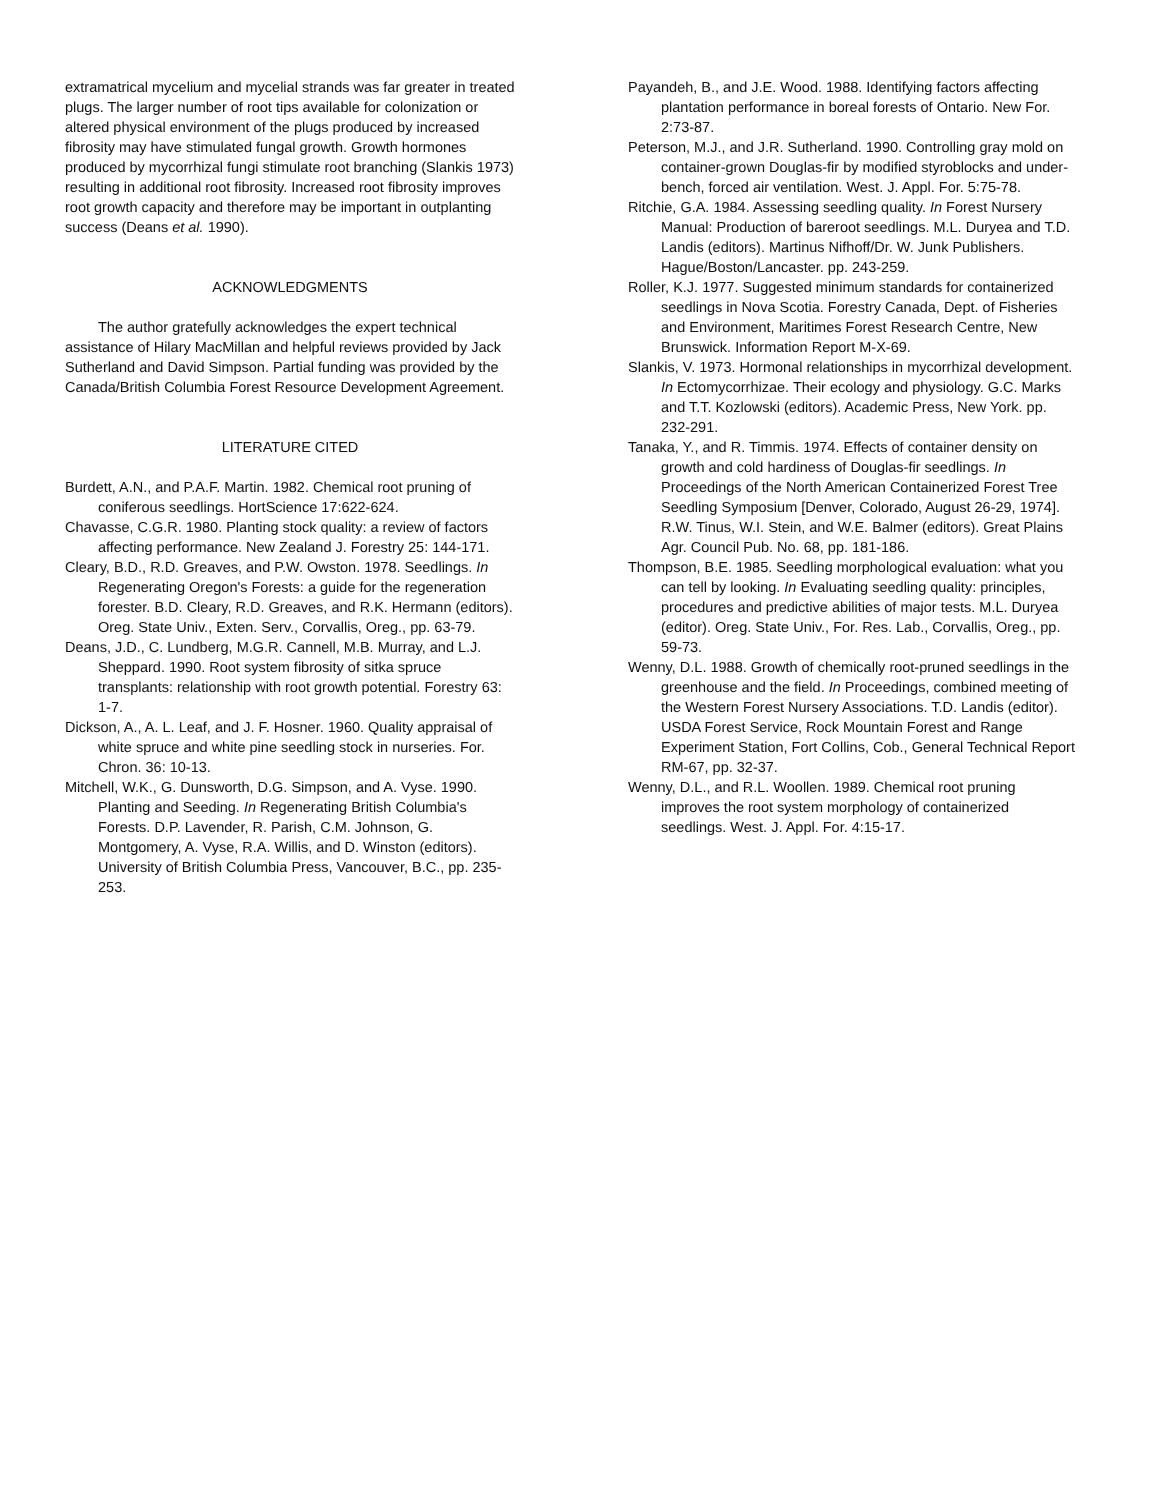extramatrical mycelium and mycelial strands was far greater in treated plugs. The larger number of root tips available for colonization or altered physical environment of the plugs produced by increased fibrosity may have stimulated fungal growth. Growth hormones produced by mycorrhizal fungi stimulate root branching (Slankis 1973) resulting in additional root fibrosity. Increased root fibrosity improves root growth capacity and therefore may be important in outplanting success (Deans et al. 1990).
ACKNOWLEDGMENTS
The author gratefully acknowledges the expert technical assistance of Hilary MacMillan and helpful reviews provided by Jack Sutherland and David Simpson. Partial funding was provided by the Canada/British Columbia Forest Resource Development Agreement.
LITERATURE CITED
Burdett, A.N., and P.A.F. Martin. 1982. Chemical root pruning of coniferous seedlings. HortScience 17:622-624.
Chavasse, C.G.R. 1980. Planting stock quality: a review of factors affecting performance. New Zealand J. Forestry 25: 144-171.
Cleary, B.D., R.D. Greaves, and P.W. Owston. 1978. Seedlings. In Regenerating Oregon's Forests: a guide for the regeneration forester. B.D. Cleary, R.D. Greaves, and R.K. Hermann (editors). Oreg. State Univ., Exten. Serv., Corvallis, Oreg., pp. 63-79.
Deans, J.D., C. Lundberg, M.G.R. Cannell, M.B. Murray, and L.J. Sheppard. 1990. Root system fibrosity of sitka spruce transplants: relationship with root growth potential. Forestry 63: 1-7.
Dickson, A., A. L. Leaf, and J. F. Hosner. 1960. Quality appraisal of white spruce and white pine seedling stock in nurseries. For. Chron. 36: 10-13.
Mitchell, W.K., G. Dunsworth, D.G. Simpson, and A. Vyse. 1990. Planting and Seeding. In Regenerating British Columbia's Forests. D.P. Lavender, R. Parish, C.M. Johnson, G. Montgomery, A. Vyse, R.A. Willis, and D. Winston (editors). University of British Columbia Press, Vancouver, B.C., pp. 235-253.
Payandeh, B., and J.E. Wood. 1988. Identifying factors affecting plantation performance in boreal forests of Ontario. New For. 2:73-87.
Peterson, M.J., and J.R. Sutherland. 1990. Controlling gray mold on container-grown Douglas-fir by modified styroblocks and under-bench, forced air ventilation. West. J. Appl. For. 5:75-78.
Ritchie, G.A. 1984. Assessing seedling quality. In Forest Nursery Manual: Production of bareroot seedlings. M.L. Duryea and T.D. Landis (editors). Martinus Nifhoff/Dr. W. Junk Publishers. Hague/Boston/Lancaster. pp. 243-259.
Roller, K.J. 1977. Suggested minimum standards for containerized seedlings in Nova Scotia. Forestry Canada, Dept. of Fisheries and Environment, Maritimes Forest Research Centre, New Brunswick. Information Report M-X-69.
Slankis, V. 1973. Hormonal relationships in mycorrhizal development. In Ectomycorrhizae. Their ecology and physiology. G.C. Marks and T.T. Kozlowski (editors). Academic Press, New York. pp. 232-291.
Tanaka, Y., and R. Timmis. 1974. Effects of container density on growth and cold hardiness of Douglas-fir seedlings. In Proceedings of the North American Containerized Forest Tree Seedling Symposium [Denver, Colorado, August 26-29, 1974]. R.W. Tinus, W.I. Stein, and W.E. Balmer (editors). Great Plains Agr. Council Pub. No. 68, pp. 181-186.
Thompson, B.E. 1985. Seedling morphological evaluation: what you can tell by looking. In Evaluating seedling quality: principles, procedures and predictive abilities of major tests. M.L. Duryea (editor). Oreg. State Univ., For. Res. Lab., Corvallis, Oreg., pp. 59-73.
Wenny, D.L. 1988. Growth of chemically root-pruned seedlings in the greenhouse and the field. In Proceedings, combined meeting of the Western Forest Nursery Associations. T.D. Landis (editor). USDA Forest Service, Rock Mountain Forest and Range Experiment Station, Fort Collins, Cob., General Technical Report RM-67, pp. 32-37.
Wenny, D.L., and R.L. Woollen. 1989. Chemical root pruning improves the root system morphology of containerized seedlings. West. J. Appl. For. 4:15-17.